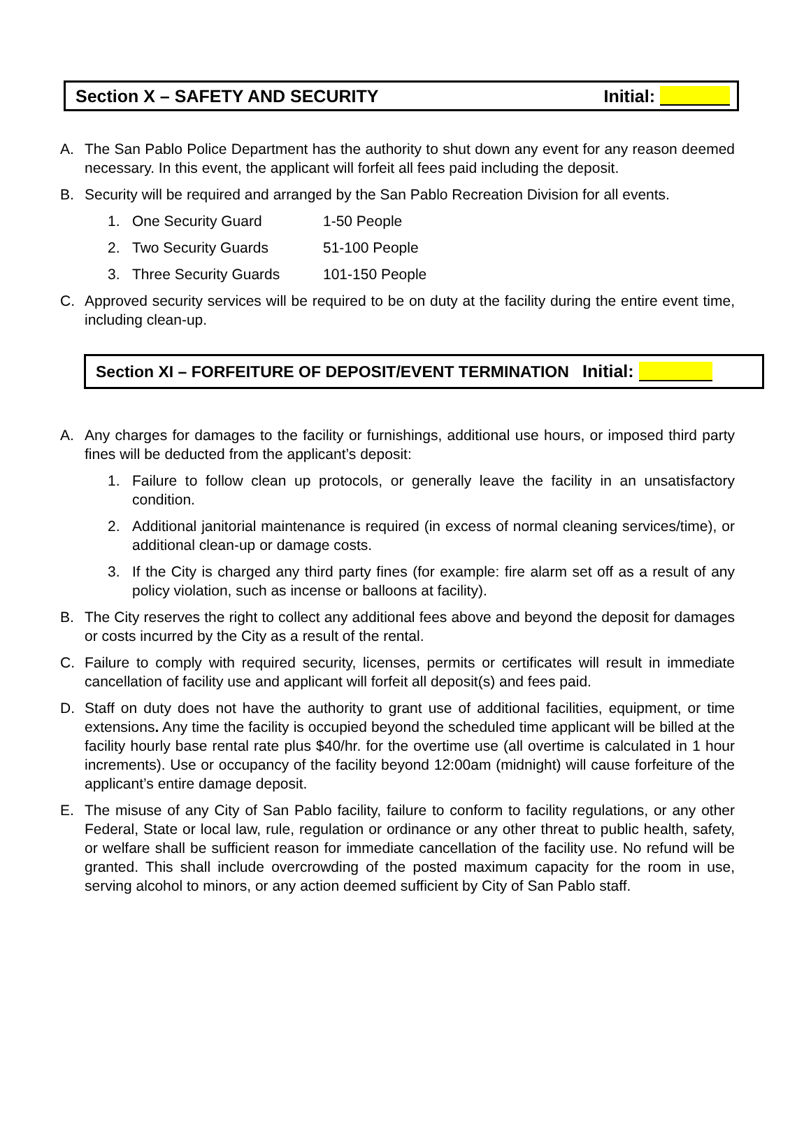Section X – SAFETY AND SECURITY Initial:
A. The San Pablo Police Department has the authority to shut down any event for any reason deemed necessary. In this event, the applicant will forfeit all fees paid including the deposit.
B. Security will be required and arranged by the San Pablo Recreation Division for all events.
1. One Security Guard 1-50 People
2. Two Security Guards 51-100 People
3. Three Security Guards 101-150 People
C. Approved security services will be required to be on duty at the facility during the entire event time, including clean-up.
Section XI – FORFEITURE OF DEPOSIT/EVENT TERMINATION Initial:
A. Any charges for damages to the facility or furnishings, additional use hours, or imposed third party fines will be deducted from the applicant’s deposit:
1. Failure to follow clean up protocols, or generally leave the facility in an unsatisfactory condition.
2. Additional janitorial maintenance is required (in excess of normal cleaning services/time), or additional clean-up or damage costs.
3. If the City is charged any third party fines (for example: fire alarm set off as a result of any policy violation, such as incense or balloons at facility).
B. The City reserves the right to collect any additional fees above and beyond the deposit for damages or costs incurred by the City as a result of the rental.
C. Failure to comply with required security, licenses, permits or certificates will result in immediate cancellation of facility use and applicant will forfeit all deposit(s) and fees paid.
D. Staff on duty does not have the authority to grant use of additional facilities, equipment, or time extensions. Any time the facility is occupied beyond the scheduled time applicant will be billed at the facility hourly base rental rate plus $40/hr. for the overtime use (all overtime is calculated in 1 hour increments). Use or occupancy of the facility beyond 12:00am (midnight) will cause forfeiture of the applicant’s entire damage deposit.
E. The misuse of any City of San Pablo facility, failure to conform to facility regulations, or any other Federal, State or local law, rule, regulation or ordinance or any other threat to public health, safety, or welfare shall be sufficient reason for immediate cancellation of the facility use. No refund will be granted. This shall include overcrowding of the posted maximum capacity for the room in use, serving alcohol to minors, or any action deemed sufficient by City of San Pablo staff.